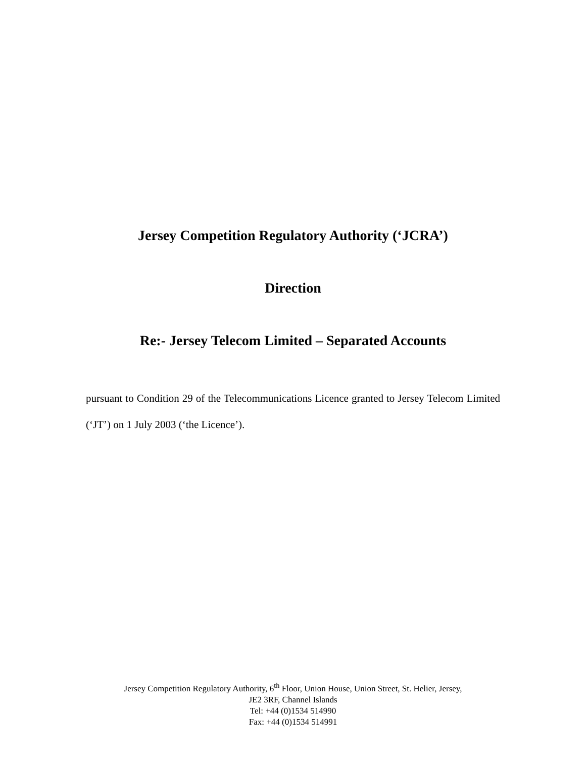Jersey Competition Regulatory Authority (‘JCRA’)
Direction
Re:- Jersey Telecom Limited – Separated Accounts
pursuant to Condition 29 of the Telecommunications Licence granted to Jersey Telecom Limited (‘JT’) on 1 July 2003 (‘the Licence’).
Jersey Competition Regulatory Authority, 6<sup>th</sup> Floor, Union House, Union Street, St. Helier, Jersey,
JE2 3RF, Channel Islands
Tel: +44 (0)1534 514990
Fax: +44 (0)1534 514991